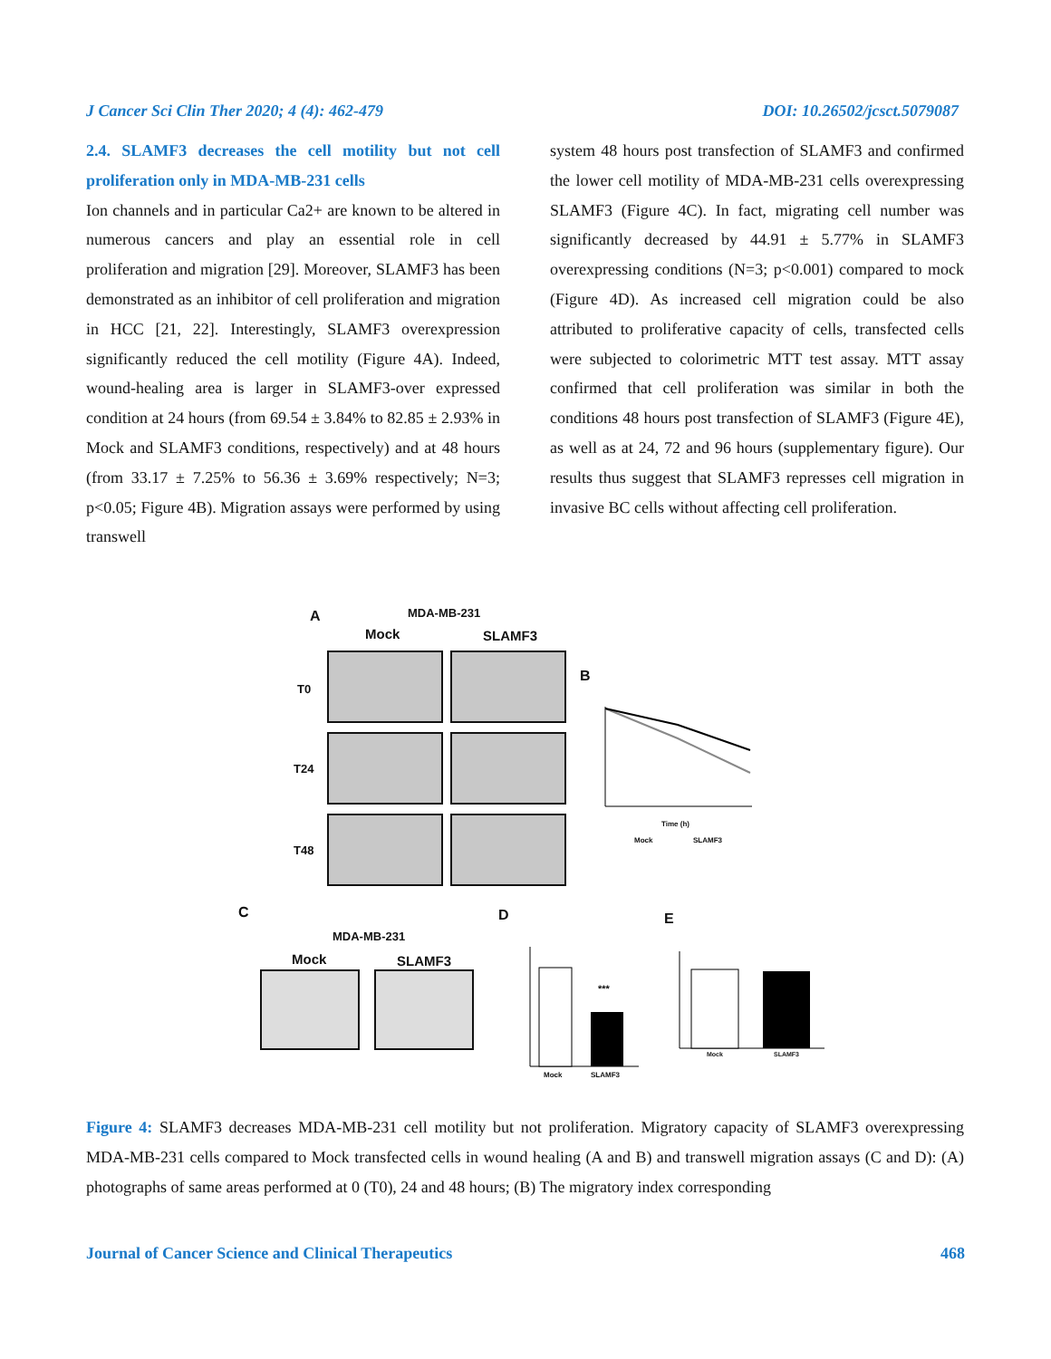J Cancer Sci Clin Ther 2020; 4 (4): 462-479 DOI: 10.26502/jcsct.5079087
2.4. SLAMF3 decreases the cell motility but not cell proliferation only in MDA-MB-231 cells
Ion channels and in particular Ca2+ are known to be altered in numerous cancers and play an essential role in cell proliferation and migration [29]. Moreover, SLAMF3 has been demonstrated as an inhibitor of cell proliferation and migration in HCC [21, 22]. Interestingly, SLAMF3 overexpression significantly reduced the cell motility (Figure 4A). Indeed, wound-healing area is larger in SLAMF3-over expressed condition at 24 hours (from 69.54 ± 3.84% to 82.85 ± 2.93% in Mock and SLAMF3 conditions, respectively) and at 48 hours (from 33.17 ± 7.25% to 56.36 ± 3.69% respectively; N=3; p<0.05; Figure 4B). Migration assays were performed by using transwell
system 48 hours post transfection of SLAMF3 and confirmed the lower cell motility of MDA-MB-231 cells overexpressing SLAMF3 (Figure 4C). In fact, migrating cell number was significantly decreased by 44.91 ± 5.77% in SLAMF3 overexpressing conditions (N=3; p<0.001) compared to mock (Figure 4D). As increased cell migration could be also attributed to proliferative capacity of cells, transfected cells were subjected to colorimetric MTT test assay. MTT assay confirmed that cell proliferation was similar in both the conditions 48 hours post transfection of SLAMF3 (Figure 4E), as well as at 24, 72 and 96 hours (supplementary figure). Our results thus suggest that SLAMF3 represses cell migration in invasive BC cells without affecting cell proliferation.
A MDA-MB-231
Mock SLAMF3
T0
T24
T48
B
Time (h)
Mock SLAMF3
C
MDA-MB-231
Mock SLAMF3
D
***
Mock SLAMF3
E
Mock SLAMF3
Figure 4: SLAMF3 decreases MDA-MB-231 cell motility but not proliferation. Migratory capacity of SLAMF3 overexpressing MDA-MB-231 cells compared to Mock transfected cells in wound healing (A and B) and transwell migration assays (C and D): (A) photographs of same areas performed at 0 (T0), 24 and 48 hours; (B) The migratory index corresponding
Journal of Cancer Science and Clinical Therapeutics 468